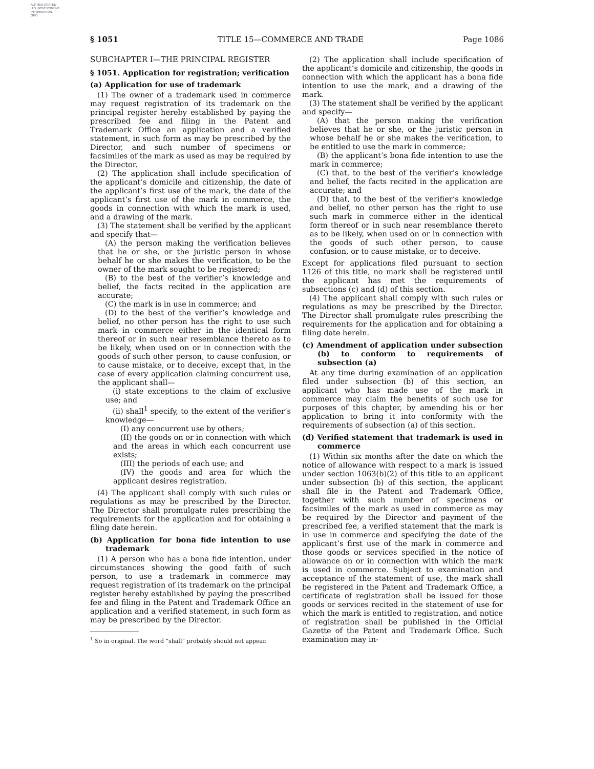AUTHENTICATED
U.S. GOVERNMENT
INFORMATION
GPO
§ 1051 TITLE 15—COMMERCE AND TRADE Page 1086
SUBCHAPTER I—THE PRINCIPAL REGISTER
§ 1051. Application for registration; verification
(a) Application for use of trademark
(1) The owner of a trademark used in commerce may request registration of its trademark on the principal register hereby established by paying the prescribed fee and filing in the Patent and Trademark Office an application and a verified statement, in such form as may be prescribed by the Director, and such number of specimens or facsimiles of the mark as used as may be required by the Director.
(2) The application shall include specification of the applicant’s domicile and citizenship, the date of the applicant’s first use of the mark, the date of the applicant’s first use of the mark in commerce, the goods in connection with which the mark is used, and a drawing of the mark.
(3) The statement shall be verified by the applicant and specify that—
(A) the person making the verification believes that he or she, or the juristic person in whose behalf he or she makes the verification, to be the owner of the mark sought to be registered;
(B) to the best of the verifier’s knowledge and belief, the facts recited in the application are accurate;
(C) the mark is in use in commerce; and
(D) to the best of the verifier’s knowledge and belief, no other person has the right to use such mark in commerce either in the identical form thereof or in such near resemblance thereto as to be likely, when used on or in connection with the goods of such other person, to cause confusion, or to cause mistake, or to deceive, except that, in the case of every application claiming concurrent use, the applicant shall—
(i) state exceptions to the claim of exclusive use; and
(ii) shall<sup>1</sup> specify, to the extent of the verifier’s knowledge—
(I) any concurrent use by others;
(II) the goods on or in connection with which and the areas in which each concurrent use exists;
(III) the periods of each use; and
(IV) the goods and area for which the applicant desires registration.
(4) The applicant shall comply with such rules or regulations as may be prescribed by the Director. The Director shall promulgate rules prescribing the requirements for the application and for obtaining a filing date herein.
(b) Application for bona fide intention to use trademark
(1) A person who has a bona fide intention, under circumstances showing the good faith of such person, to use a trademark in commerce may request registration of its trademark on the principal register hereby established by paying the prescribed fee and filing in the Patent and Trademark Office an application and a verified statement, in such form as may be prescribed by the Director.
<sup>1</sup> So in original. The word “shall” probably should not appear.
(2) The application shall include specification of the applicant’s domicile and citizenship, the goods in connection with which the applicant has a bona fide intention to use the mark, and a drawing of the mark.
(3) The statement shall be verified by the applicant and specify—
(A) that the person making the verification believes that he or she, or the juristic person in whose behalf he or she makes the verification, to be entitled to use the mark in commerce;
(B) the applicant’s bona fide intention to use the mark in commerce;
(C) that, to the best of the verifier’s knowledge and belief, the facts recited in the application are accurate; and
(D) that, to the best of the verifier’s knowledge and belief, no other person has the right to use such mark in commerce either in the identical form thereof or in such near resemblance thereto as to be likely, when used on or in connection with the goods of such other person, to cause confusion, or to cause mistake, or to deceive.
Except for applications filed pursuant to section 1126 of this title, no mark shall be registered until the applicant has met the requirements of subsections (c) and (d) of this section.
(4) The applicant shall comply with such rules or regulations as may be prescribed by the Director. The Director shall promulgate rules prescribing the requirements for the application and for obtaining a filing date herein.
(c) Amendment of application under subsection (b) to conform to requirements of subsection (a)
At any time during examination of an application filed under subsection (b) of this section, an applicant who has made use of the mark in commerce may claim the benefits of such use for purposes of this chapter, by amending his or her application to bring it into conformity with the requirements of subsection (a) of this section.
(d) Verified statement that trademark is used in commerce
(1) Within six months after the date on which the notice of allowance with respect to a mark is issued under section 1063(b)(2) of this title to an applicant under subsection (b) of this section, the applicant shall file in the Patent and Trademark Office, together with such number of specimens or facsimiles of the mark as used in commerce as may be required by the Director and payment of the prescribed fee, a verified statement that the mark is in use in commerce and specifying the date of the applicant’s first use of the mark in commerce and those goods or services specified in the notice of allowance on or in connection with which the mark is used in commerce. Subject to examination and acceptance of the statement of use, the mark shall be registered in the Patent and Trademark Office, a certificate of registration shall be issued for those goods or services recited in the statement of use for which the mark is entitled to registration, and notice of registration shall be published in the Official Gazette of the Patent and Trademark Office. Such examination may in-